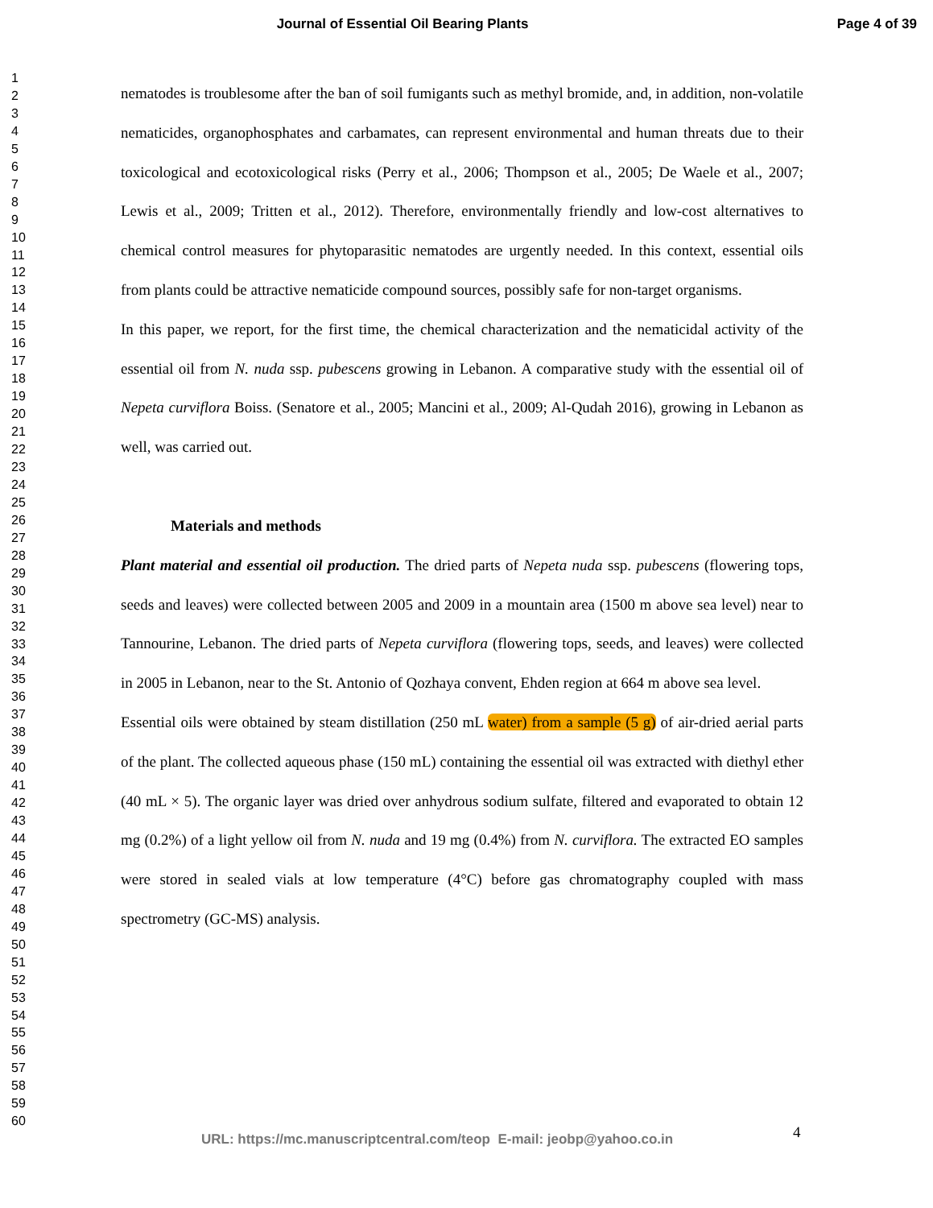Journal of Essential Oil Bearing Plants Page 4 of 39
1
2
3
4
5
6
7
8
9
10
11
12
13
14
15
16
17
18
19
20
21
22
23
24
25
26
27
28
29
30
31
32
33
34
35
36
37
38
39
40
41
42
43
44
45
46
47
48
49
50
51
52
53
54
55
56
57
58
59
60
nematodes is troublesome after the ban of soil fumigants such as methyl bromide, and, in addition, non-volatile nematicides, organophosphates and carbamates, can represent environmental and human threats due to their toxicological and ecotoxicological risks (Perry et al., 2006; Thompson et al., 2005; De Waele et al., 2007; Lewis et al., 2009; Tritten et al., 2012). Therefore, environmentally friendly and low-cost alternatives to chemical control measures for phytoparasitic nematodes are urgently needed. In this context, essential oils from plants could be attractive nematicide compound sources, possibly safe for non-target organisms.
In this paper, we report, for the first time, the chemical characterization and the nematicidal activity of the essential oil from N. nuda ssp. pubescens growing in Lebanon. A comparative study with the essential oil of Nepeta curviflora Boiss. (Senatore et al., 2005; Mancini et al., 2009; Al-Qudah 2016), growing in Lebanon as well, was carried out.
Materials and methods
Plant material and essential oil production. The dried parts of Nepeta nuda ssp. pubescens (flowering tops, seeds and leaves) were collected between 2005 and 2009 in a mountain area (1500 m above sea level) near to Tannourine, Lebanon. The dried parts of Nepeta curviflora (flowering tops, seeds, and leaves) were collected in 2005 in Lebanon, near to the St. Antonio of Qozhaya convent, Ehden region at 664 m above sea level.
Essential oils were obtained by steam distillation (250 mL water) from a sample (5 g) of air-dried aerial parts of the plant. The collected aqueous phase (150 mL) containing the essential oil was extracted with diethyl ether (40 mL × 5). The organic layer was dried over anhydrous sodium sulfate, filtered and evaporated to obtain 12 mg (0.2%) of a light yellow oil from N. nuda and 19 mg (0.4%) from N. curviflora. The extracted EO samples were stored in sealed vials at low temperature (4°C) before gas chromatography coupled with mass spectrometry (GC-MS) analysis.
4
URL: https://mc.manuscriptcentral.com/teop E-mail: jeobp@yahoo.co.in